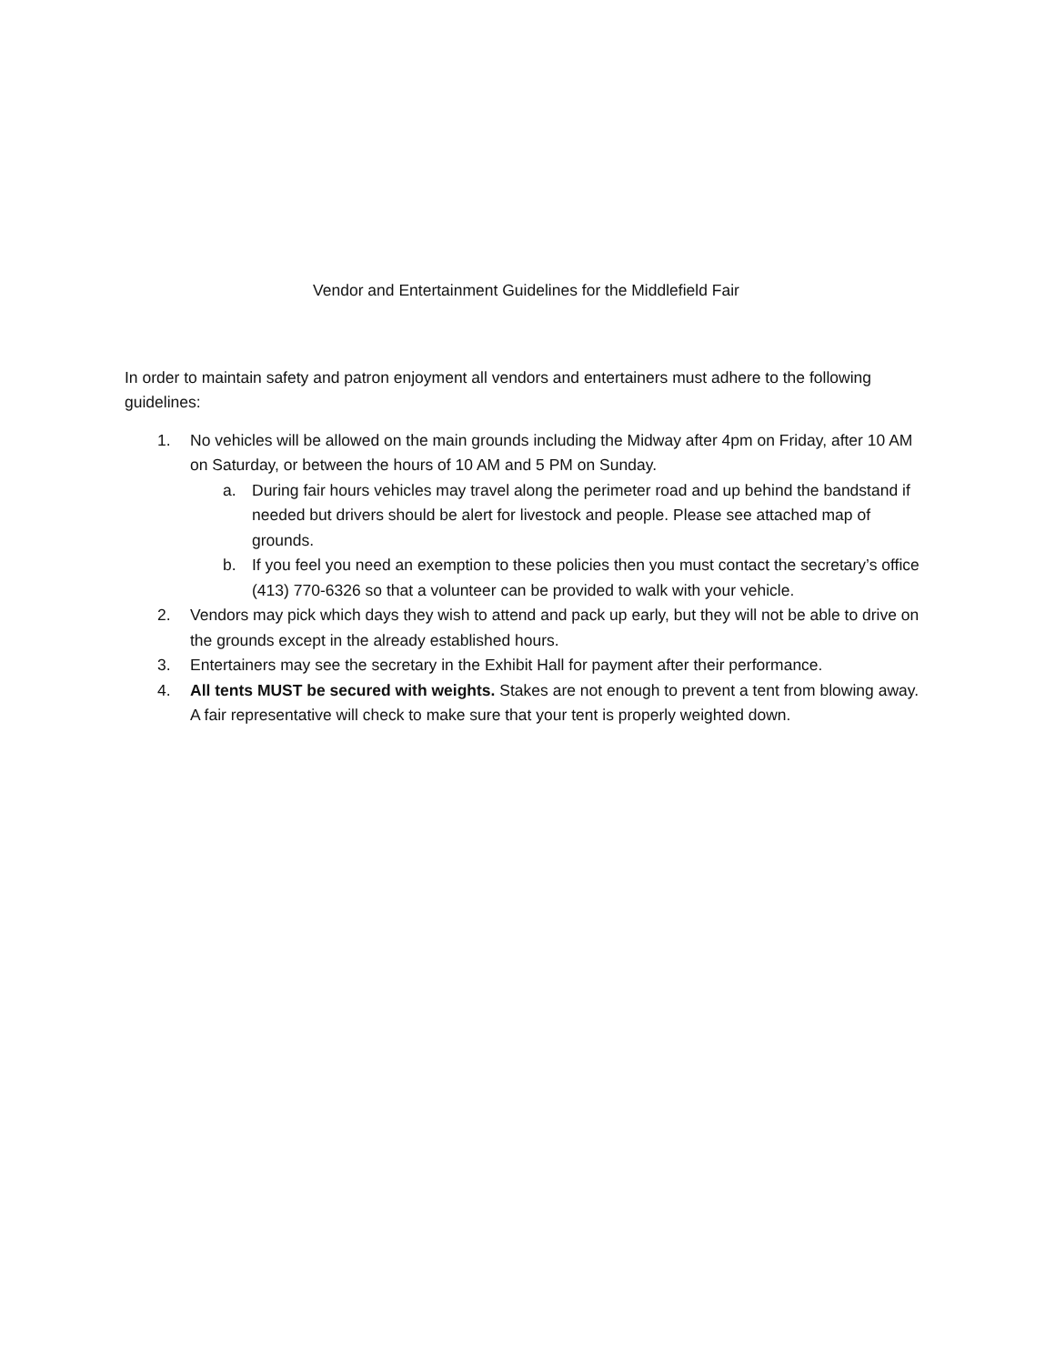Vendor and Entertainment Guidelines for the Middlefield Fair
In order to maintain safety and patron enjoyment all vendors and entertainers must adhere to the following guidelines:
1. No vehicles will be allowed on the main grounds including the Midway after 4pm on Friday, after 10 AM on Saturday, or between the hours of 10 AM and 5 PM on Sunday.
a. During fair hours vehicles may travel along the perimeter road and up behind the bandstand if needed but drivers should be alert for livestock and people. Please see attached map of grounds.
b. If you feel you need an exemption to these policies then you must contact the secretary’s office (413) 770-6326 so that a volunteer can be provided to walk with your vehicle.
2. Vendors may pick which days they wish to attend and pack up early, but they will not be able to drive on the grounds except in the already established hours.
3. Entertainers may see the secretary in the Exhibit Hall for payment after their performance.
4. All tents MUST be secured with weights. Stakes are not enough to prevent a tent from blowing away. A fair representative will check to make sure that your tent is properly weighted down.